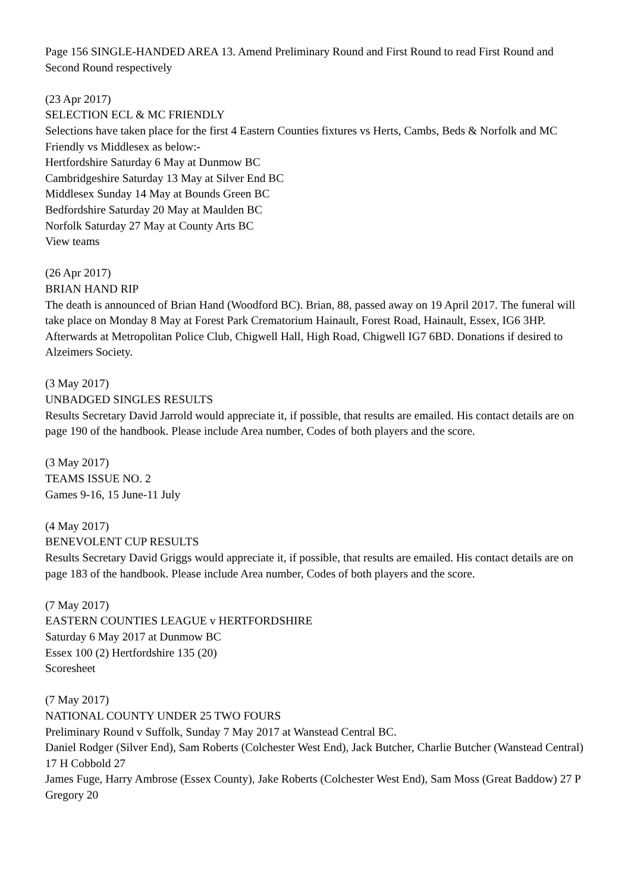Page 156 SINGLE-HANDED AREA 13. Amend Preliminary Round and First Round to read First Round and Second Round respectively
(23 Apr 2017)
SELECTION ECL & MC FRIENDLY
Selections have taken place for the first 4 Eastern Counties fixtures vs Herts, Cambs, Beds & Norfolk and MC Friendly vs Middlesex as below:-
Hertfordshire Saturday 6 May at Dunmow BC
Cambridgeshire Saturday 13 May at Silver End BC
Middlesex Sunday 14 May at Bounds Green BC
Bedfordshire Saturday 20 May at Maulden BC
Norfolk Saturday 27 May at County Arts BC
View teams
(26 Apr 2017)
BRIAN HAND RIP
The death is announced of Brian Hand (Woodford BC). Brian, 88, passed away on 19 April 2017. The funeral will take place on Monday 8 May at Forest Park Crematorium Hainault, Forest Road, Hainault, Essex, IG6 3HP. Afterwards at Metropolitan Police Club, Chigwell Hall, High Road, Chigwell IG7 6BD. Donations if desired to Alzeimers Society.
(3 May 2017)
UNBADGED SINGLES RESULTS
Results Secretary David Jarrold would appreciate it, if possible, that results are emailed. His contact details are on page 190 of the handbook. Please include Area number, Codes of both players and the score.
(3 May 2017)
TEAMS ISSUE NO. 2
Games 9-16, 15 June-11 July
(4 May 2017)
BENEVOLENT CUP RESULTS
Results Secretary David Griggs would appreciate it, if possible, that results are emailed. His contact details are on page 183 of the handbook. Please include Area number, Codes of both players and the score.
(7 May 2017)
EASTERN COUNTIES LEAGUE v HERTFORDSHIRE
Saturday 6 May 2017 at Dunmow BC
Essex 100 (2) Hertfordshire 135 (20)
Scoresheet
(7 May 2017)
NATIONAL COUNTY UNDER 25 TWO FOURS
Preliminary Round v Suffolk, Sunday 7 May 2017 at Wanstead Central BC.
Daniel Rodger (Silver End), Sam Roberts (Colchester West End), Jack Butcher, Charlie Butcher (Wanstead Central) 17 H Cobbold 27
James Fuge, Harry Ambrose (Essex County), Jake Roberts (Colchester West End), Sam Moss (Great Baddow) 27 P Gregory 20